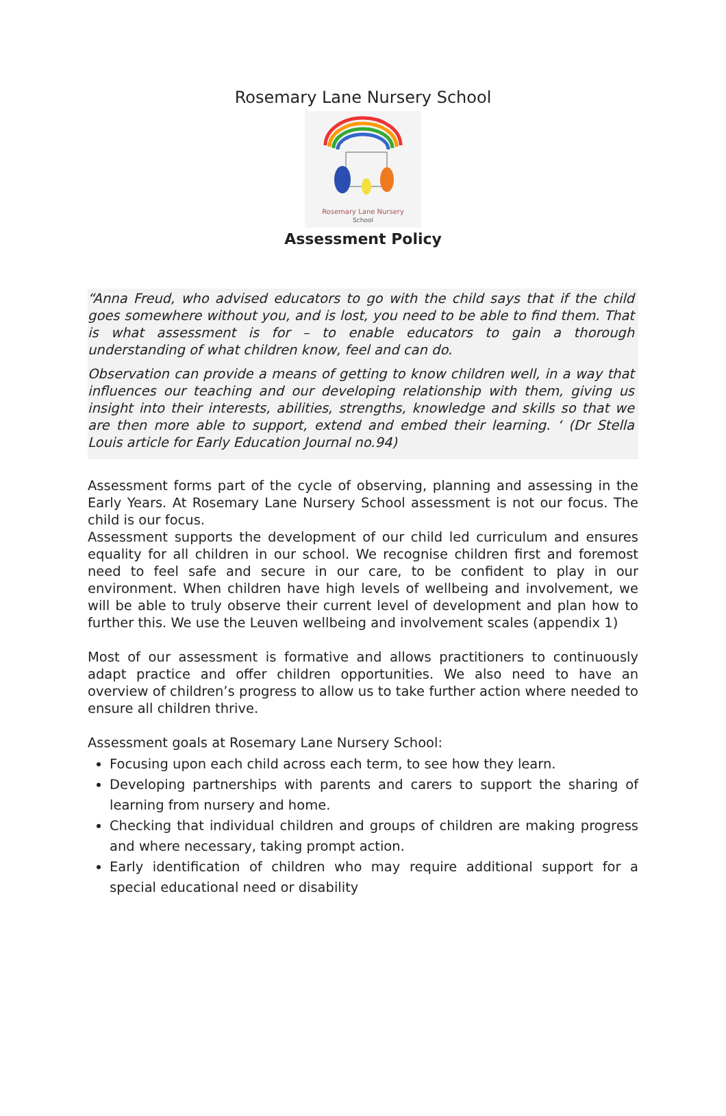Rosemary Lane Nursery School
Rosemary Lane Nursery
School
Assessment Policy
“Anna Freud, who advised educators to go with the child says that if the child goes somewhere without you, and is lost, you need to be able to find them. That is what assessment is for – to enable educators to gain a thorough understanding of what children know, feel and can do.
Observation can provide a means of getting to know children well, in a way that influences our teaching and our developing relationship with them, giving us insight into their interests, abilities, strengths, knowledge and skills so that we are then more able to support, extend and embed their learning. ‘ (Dr Stella Louis article for Early Education Journal no.94)
Assessment forms part of the cycle of observing, planning and assessing in the Early Years. At Rosemary Lane Nursery School assessment is not our focus. The child is our focus.
Assessment supports the development of our child led curriculum and ensures equality for all children in our school. We recognise children first and foremost need to feel safe and secure in our care, to be confident to play in our environment. When children have high levels of wellbeing and involvement, we will be able to truly observe their current level of development and plan how to further this. We use the Leuven wellbeing and involvement scales (appendix 1)
Most of our assessment is formative and allows practitioners to continuously adapt practice and offer children opportunities. We also need to have an overview of children’s progress to allow us to take further action where needed to ensure all children thrive.
Assessment goals at Rosemary Lane Nursery School:
Focusing upon each child across each term, to see how they learn.
Developing partnerships with parents and carers to support the sharing of learning from nursery and home.
Checking that individual children and groups of children are making progress and where necessary, taking prompt action.
Early identification of children who may require additional support for a special educational need or disability